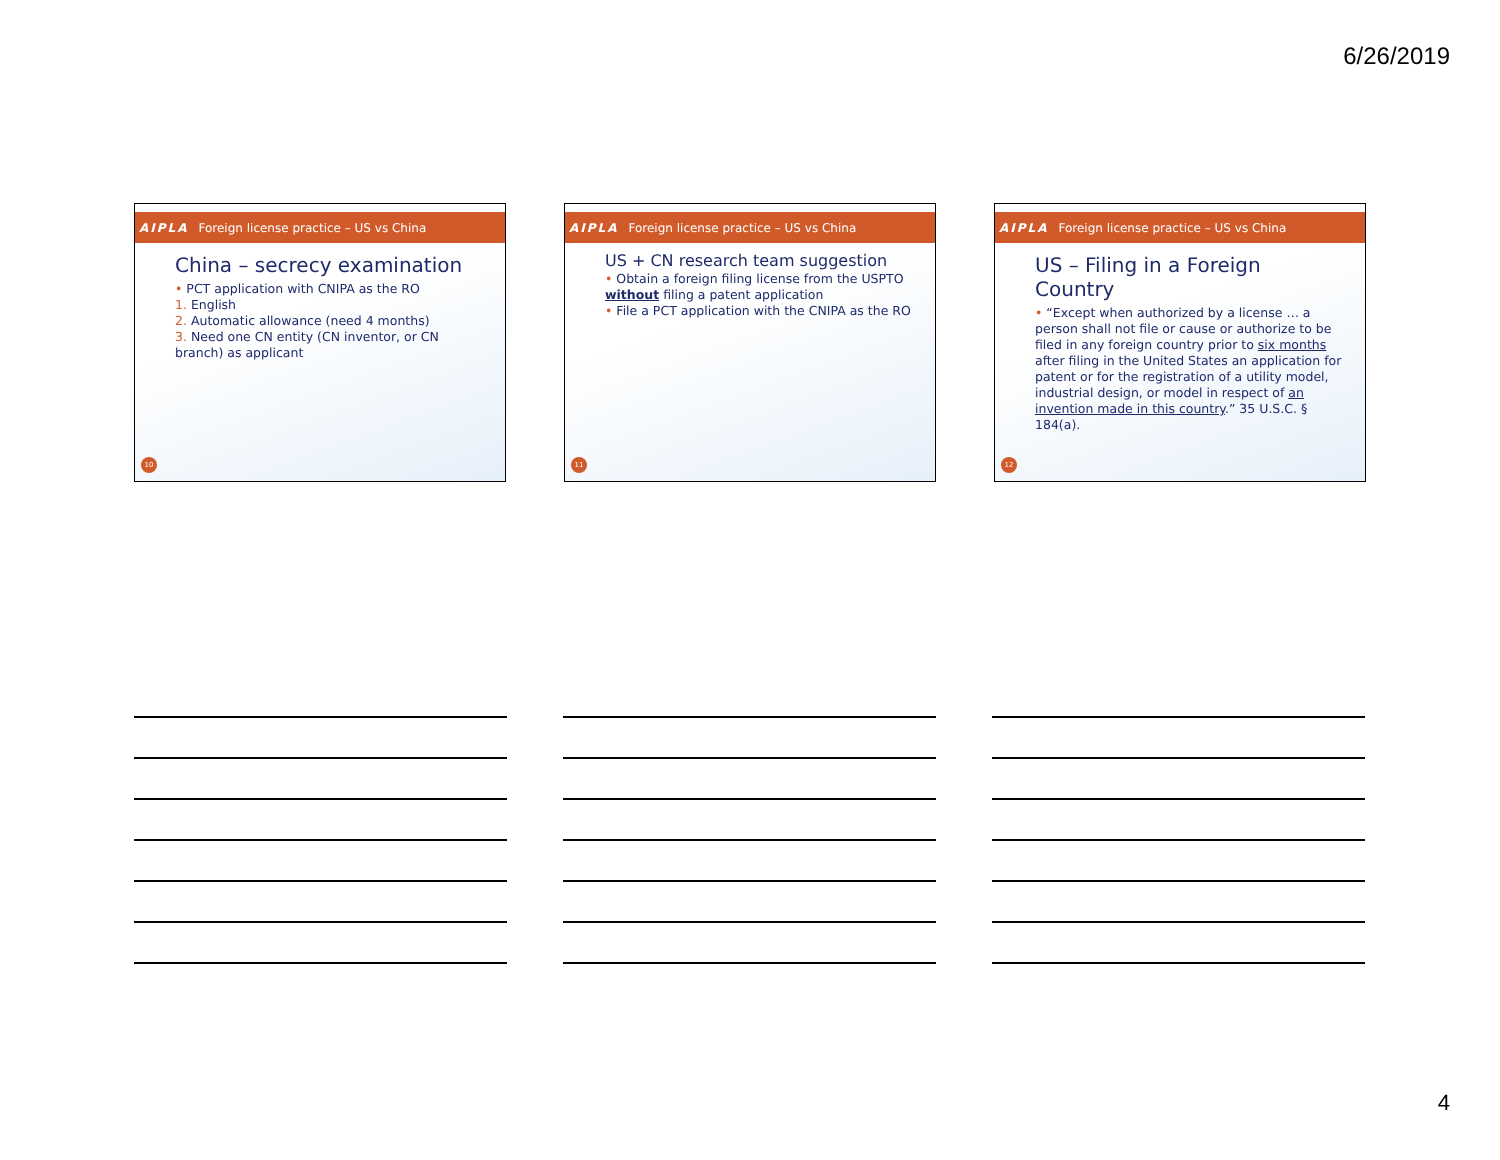6/26/2019
AIPLA Foreign license practice – US vs China
China – secrecy examination
• PCT application with CNIPA as the RO
1. English
2. Automatic allowance (need 4 months)
3. Need one CN entity (CN inventor, or CN branch) as applicant
10
AIPLA Foreign license practice – US vs China
US + CN research team suggestion
• Obtain a foreign filing license from the USPTO without filing a patent application
• File a PCT application with the CNIPA as the RO
11
AIPLA Foreign license practice – US vs China
US – Filing in a Foreign Country
• “Except when authorized by a license … a person shall not file or cause or authorize to be filed in any foreign country prior to six months after filing in the United States an application for patent or for the registration of a utility model, industrial design, or model in respect of an invention made in this country.” 35 U.S.C. § 184(a).
12
4